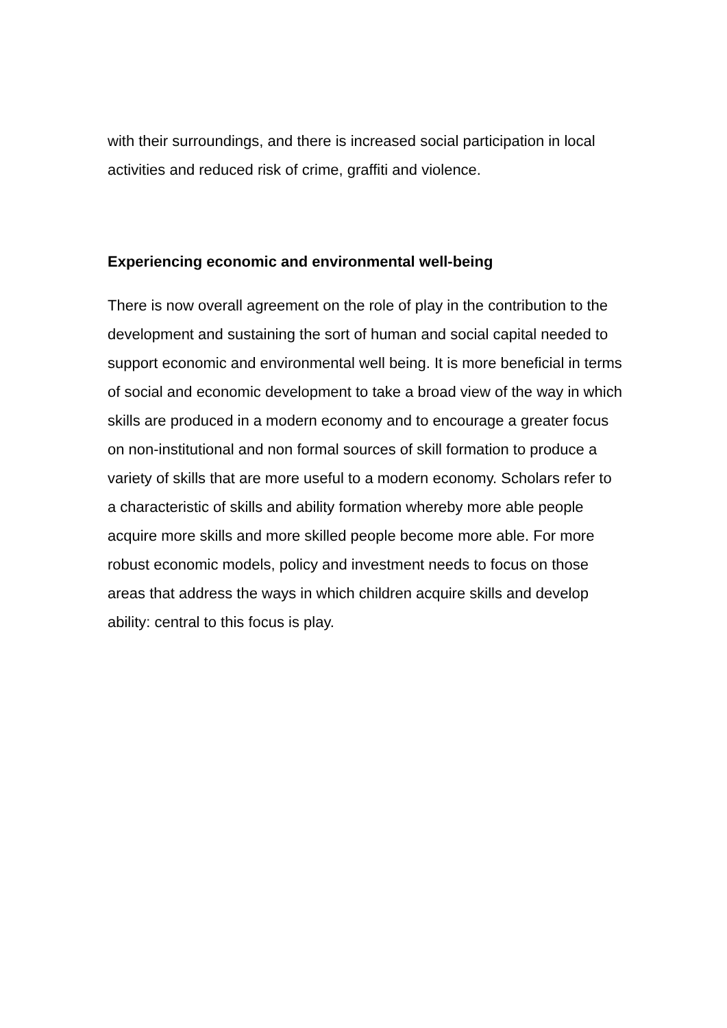with their surroundings, and there is increased social participation in local activities and reduced risk of crime, graffiti and violence.
Experiencing economic and environmental well-being
There is now overall agreement on the role of play in the contribution to the development and sustaining the sort of human and social capital needed to support economic and environmental well being. It is more beneficial in terms of social and economic development to take a broad view of the way in which skills are produced in a modern economy and to encourage a greater focus on non-institutional and non formal sources of skill formation to produce a variety of skills that are more useful to a modern economy. Scholars refer to a characteristic of skills and ability formation whereby more able people acquire more skills and more skilled people become more able. For more robust economic models, policy and investment needs to focus on those areas that address the ways in which children acquire skills and develop ability: central to this focus is play.